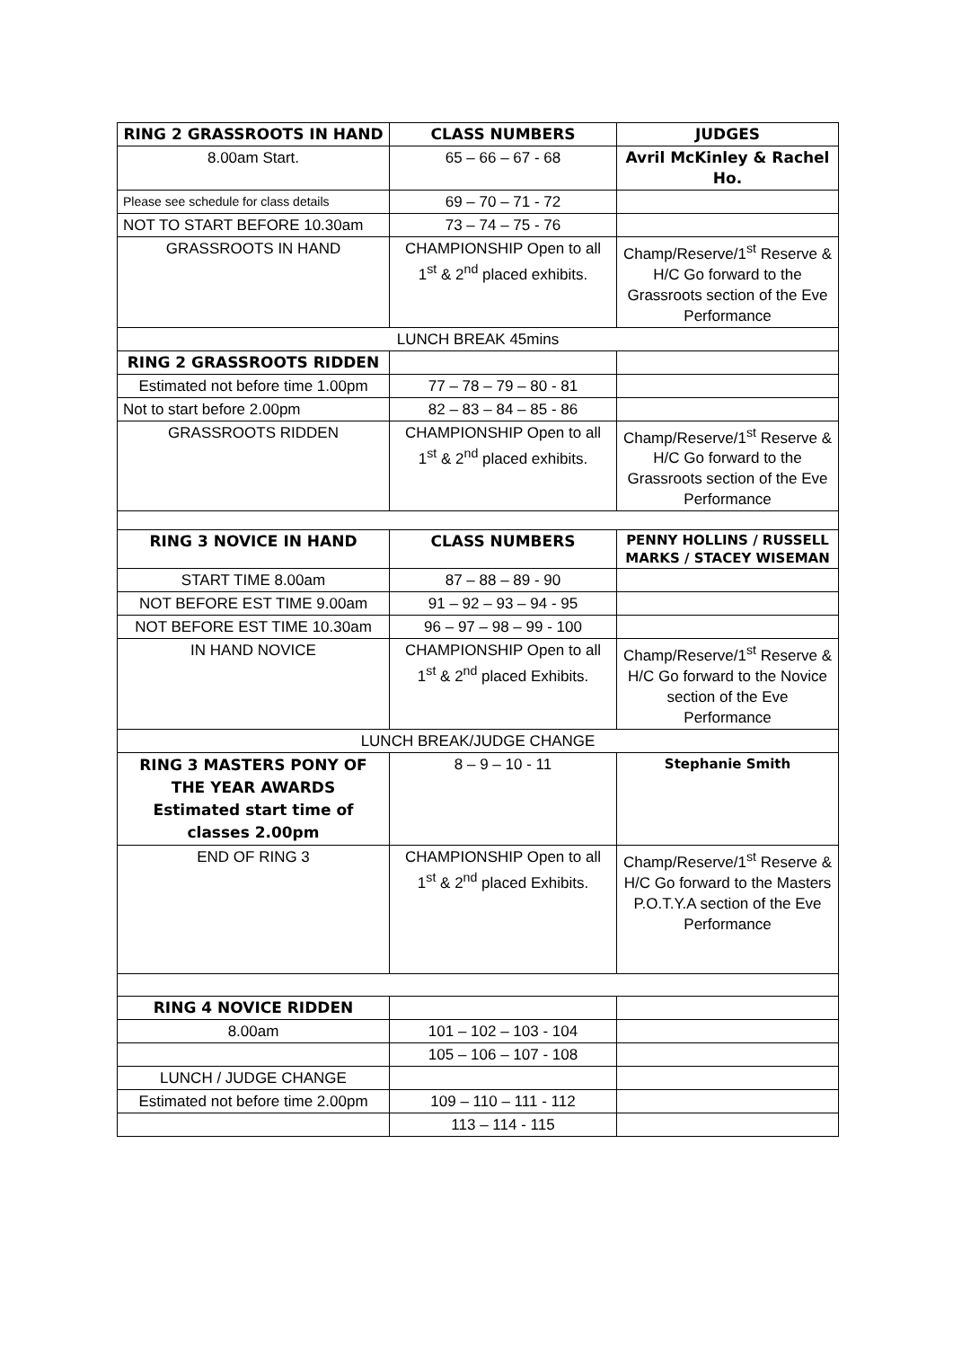| RING 2 GRASSROOTS IN HAND | CLASS NUMBERS | JUDGES |
| 8.00am Start. | 65 – 66 – 67 - 68 | Avril McKinley & Rachel Ho. |
| Please see schedule for class details | 69 – 70 – 71 - 72 | |
| NOT TO START BEFORE 10.30am | 73 – 74 – 75 - 76 | |
| GRASSROOTS IN HAND | CHAMPIONSHIP Open to all 1<sup>st</sup> & 2<sup>nd</sup> placed exhibits. | Champ/Reserve/1<sup>st</sup> Reserve & H/C Go forward to the Grassroots section of the Eve Performance |
| LUNCH BREAK 45mins | | |
| RING 2 GRASSROOTS RIDDEN | | |
| Estimated not before time 1.00pm | 77 – 78 – 79 – 80 - 81 | |
| Not to start before 2.00pm | 82 – 83 – 84 – 85 - 86 | |
| GRASSROOTS RIDDEN | CHAMPIONSHIP Open to all 1<sup>st</sup> & 2<sup>nd</sup> placed exhibits. | Champ/Reserve/1<sup>st</sup> Reserve & H/C Go forward to the Grassroots section of the Eve Performance |
| RING 3 NOVICE IN HAND | CLASS NUMBERS | PENNY HOLLINS / RUSSELL MARKS / STACEY WISEMAN |
| START TIME 8.00am | 87 – 88 – 89 - 90 | |
| NOT BEFORE EST TIME 9.00am | 91 – 92 – 93 – 94 - 95 | |
| NOT BEFORE EST TIME 10.30am | 96 – 97 – 98 – 99 - 100 | |
| IN HAND NOVICE | CHAMPIONSHIP Open to all 1<sup>st</sup> & 2<sup>nd</sup> placed Exhibits. | Champ/Reserve/1<sup>st</sup> Reserve & H/C Go forward to the Novice section of the Eve Performance |
| LUNCH BREAK/JUDGE CHANGE | | |
| RING 3 MASTERS PONY OF THE YEAR AWARDS Estimated start time of classes 2.00pm | 8 – 9 – 10 - 11 | Stephanie Smith |
| END OF RING 3 | CHAMPIONSHIP Open to all 1<sup>st</sup> & 2<sup>nd</sup> placed Exhibits. | Champ/Reserve/1<sup>st</sup> Reserve & H/C Go forward to the Masters P.O.T.Y.A section of the Eve Performance |
| RING 4 NOVICE RIDDEN | | |
| 8.00am | 101 – 102 – 103 - 104 | |
| | 105 – 106 – 107 - 108 | |
| LUNCH / JUDGE CHANGE | | |
| Estimated not before time 2.00pm | 109 – 110 – 111 - 112 | |
| | 113 – 114 - 115 | |